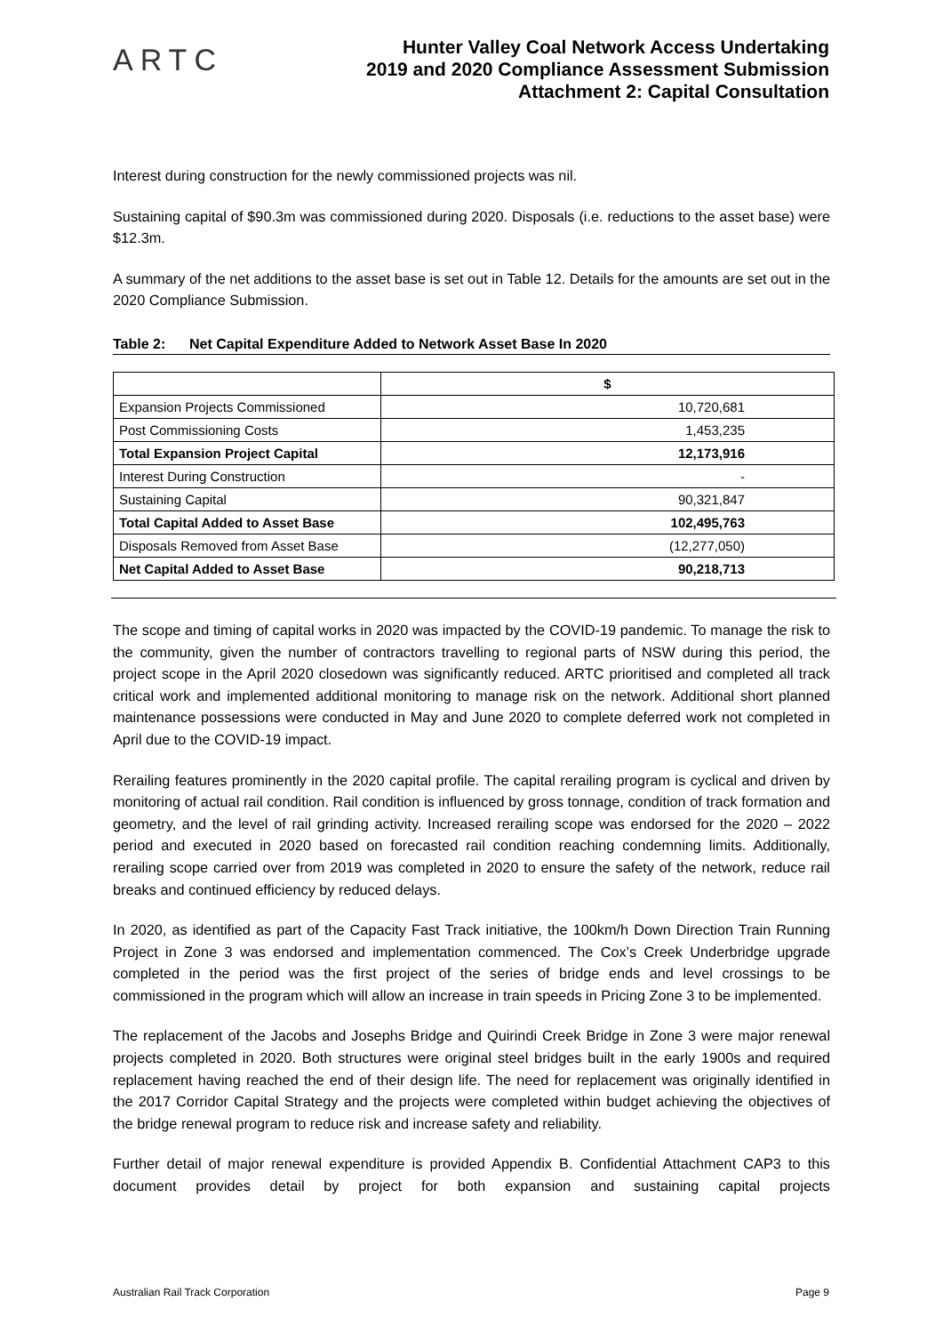ARTC
Hunter Valley Coal Network Access Undertaking
2019 and 2020 Compliance Assessment Submission
Attachment 2: Capital Consultation
Interest during construction for the newly commissioned projects was nil.
Sustaining capital of $90.3m was commissioned during 2020. Disposals (i.e. reductions to the asset base) were $12.3m.
A summary of the net additions to the asset base is set out in Table 12. Details for the amounts are set out in the 2020 Compliance Submission.
Table 2: Net Capital Expenditure Added to Network Asset Base In 2020
| | $ |
| --- | --- |
| Expansion Projects Commissioned | 10,720,681 |
| Post Commissioning Costs | 1,453,235 |
| Total Expansion Project Capital | 12,173,916 |
| Interest During Construction | - |
| Sustaining Capital | 90,321,847 |
| Total Capital Added to Asset Base | 102,495,763 |
| Disposals Removed from Asset Base | (12,277,050) |
| Net Capital Added to Asset Base | 90,218,713 |
The scope and timing of capital works in 2020 was impacted by the COVID-19 pandemic. To manage the risk to the community, given the number of contractors travelling to regional parts of NSW during this period, the project scope in the April 2020 closedown was significantly reduced. ARTC prioritised and completed all track critical work and implemented additional monitoring to manage risk on the network. Additional short planned maintenance possessions were conducted in May and June 2020 to complete deferred work not completed in April due to the COVID-19 impact.
Rerailing features prominently in the 2020 capital profile. The capital rerailing program is cyclical and driven by monitoring of actual rail condition. Rail condition is influenced by gross tonnage, condition of track formation and geometry, and the level of rail grinding activity. Increased rerailing scope was endorsed for the 2020 – 2022 period and executed in 2020 based on forecasted rail condition reaching condemning limits. Additionally, rerailing scope carried over from 2019 was completed in 2020 to ensure the safety of the network, reduce rail breaks and continued efficiency by reduced delays.
In 2020, as identified as part of the Capacity Fast Track initiative, the 100km/h Down Direction Train Running Project in Zone 3 was endorsed and implementation commenced. The Cox’s Creek Underbridge upgrade completed in the period was the first project of the series of bridge ends and level crossings to be commissioned in the program which will allow an increase in train speeds in Pricing Zone 3 to be implemented.
The replacement of the Jacobs and Josephs Bridge and Quirindi Creek Bridge in Zone 3 were major renewal projects completed in 2020. Both structures were original steel bridges built in the early 1900s and required replacement having reached the end of their design life. The need for replacement was originally identified in the 2017 Corridor Capital Strategy and the projects were completed within budget achieving the objectives of the bridge renewal program to reduce risk and increase safety and reliability.
Further detail of major renewal expenditure is provided Appendix B. Confidential Attachment CAP3 to this document provides detail by project for both expansion and sustaining capital projects
Australian Rail Track Corporation Page 9